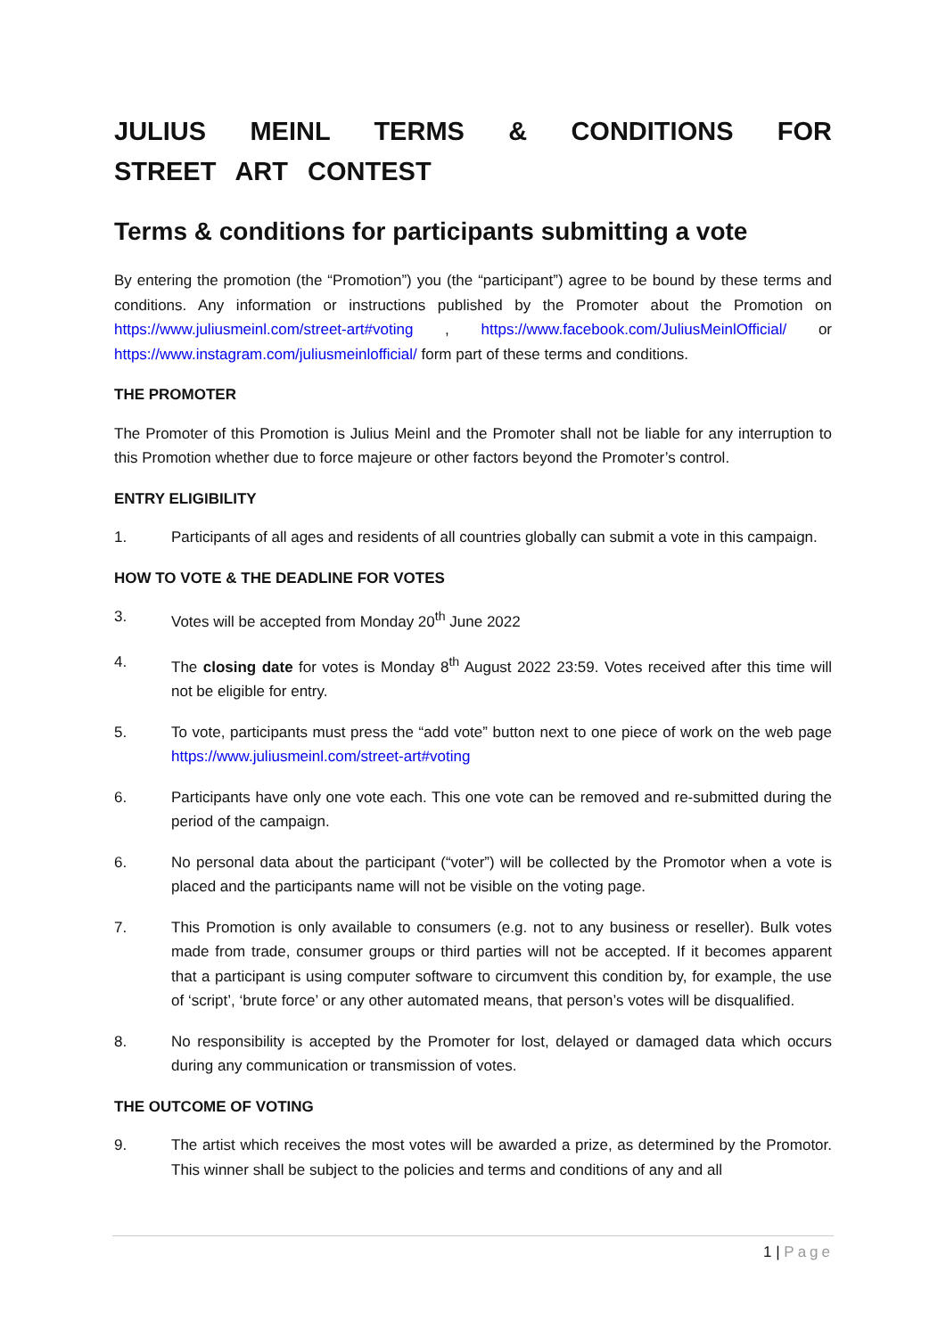JULIUS MEINL TERMS & CONDITIONS FOR STREET ART CONTEST
Terms & conditions for participants submitting a vote
By entering the promotion (the “Promotion”) you (the “participant”) agree to be bound by these terms and conditions. Any information or instructions published by the Promoter about the Promotion on https://www.juliusmeinl.com/street-art#voting , https://www.facebook.com/JuliusMeinlOfficial/ or https://www.instagram.com/juliusmeinlofficial/ form part of these terms and conditions.
THE PROMOTER
The Promoter of this Promotion is Julius Meinl and the Promoter shall not be liable for any interruption to this Promotion whether due to force majeure or other factors beyond the Promoter’s control.
ENTRY ELIGIBILITY
1. Participants of all ages and residents of all countries globally can submit a vote in this campaign.
HOW TO VOTE & THE DEADLINE FOR VOTES
3. Votes will be accepted from Monday 20<sup>th</sup> June 2022
4. The closing date for votes is Monday 8<sup>th</sup> August 2022 23:59. Votes received after this time will not be eligible for entry.
5. To vote, participants must press the “add vote” button next to one piece of work on the web page https://www.juliusmeinl.com/street-art#voting
6. Participants have only one vote each. This one vote can be removed and re-submitted during the period of the campaign.
6. No personal data about the participant (“voter”) will be collected by the Promotor when a vote is placed and the participants name will not be visible on the voting page.
7. This Promotion is only available to consumers (e.g. not to any business or reseller). Bulk votes made from trade, consumer groups or third parties will not be accepted. If it becomes apparent that a participant is using computer software to circumvent this condition by, for example, the use of ‘script’, ‘brute force’ or any other automated means, that person’s votes will be disqualified.
8. No responsibility is accepted by the Promoter for lost, delayed or damaged data which occurs during any communication or transmission of votes.
THE OUTCOME OF VOTING
9. The artist which receives the most votes will be awarded a prize, as determined by the Promotor. This winner shall be subject to the policies and terms and conditions of any and all
1 | Page